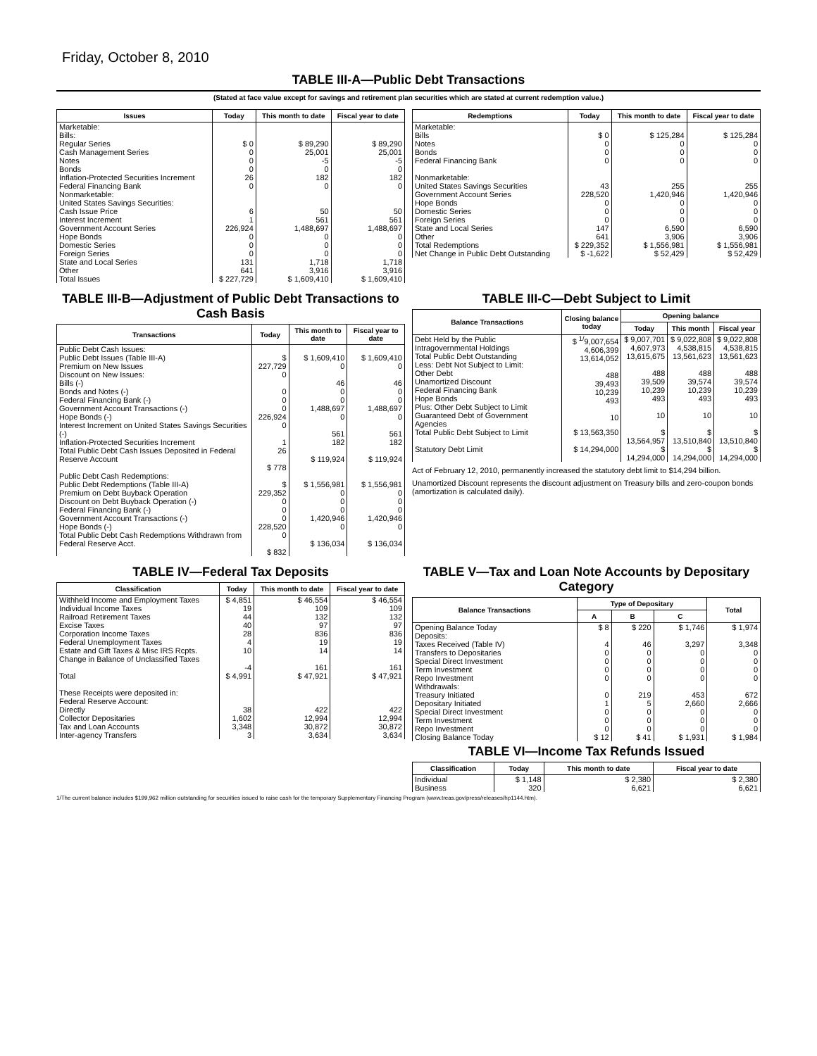Friday, October 8, 2010
TABLE III-A—Public Debt Transactions
(Stated at face value except for savings and retirement plan securities which are stated at current redemption value.)
| Issues | Today | This month to date | Fiscal year to date |
| --- | --- | --- | --- |
| Marketable: Bills: Regular Series Cash Management Series Notes Bonds Inflation-Protected Securities Increment Federal Financing Bank Nonmarketable: United States Savings Securities: Cash Issue Price Interest Increment Government Account Series Hope Bonds Domestic Series Foreign Series State and Local Series Other | $ 0 0 0 0 26 0 6 1 226,924 0 0 0 131 641 | $ 89,290 25,001 -5 0 182 0 50 561 1,488,697 0 0 0 1,718 3,916 | $ 89,290 25,001 -5 0 182 0 50 561 1,488,697 0 0 0 1,718 3,916 |
| Total Issues | $ 227,729 | $ 1,609,410 | $ 1,609,410 |
| Redemptions | Today | This month to date | Fiscal year to date |
| --- | --- | --- | --- |
| Marketable: Bills Notes Bonds Federal Financing Bank Nonmarketable: United States Savings Securities Government Account Series Hope Bonds Domestic Series Foreign Series State and Local Series Other | $ 0 0 0 0 43 228,520 0 0 0 147 641 | $ 125,284 0 0 0 255 1,420,946 0 0 0 6,590 3,906 | $ 125,284 0 0 0 255 1,420,946 0 0 0 6,590 3,906 |
| Total Redemptions | $ 229,352 | $ 1,556,981 | $ 1,556,981 |
| Net Change in Public Debt Outstanding | $ -1,622 | $ 52,429 | $ 52,429 |
TABLE III-B—Adjustment of Public Debt Transactions to Cash Basis
| Transactions | Today | This month to date | Fiscal year to date |
| --- | --- | --- | --- |
| Public Debt Cash Issues: Public Debt Issues (Table III-A) Premium on New Issues Discount on New Issues: Bills (-) Bonds and Notes (-) Federal Financing Bank (-) Government Account Transactions (-) Hope Bonds (-) Interest Increment on United States Savings Securities (-) Inflation-Protected Securities Increment Total Public Debt Cash Issues Deposited in Federal Reserve Account | $ 227,729 0 0 0 0 226,924 0 1 26 $ 778 | $ 1,609,410 0 46 0 0 1,488,697 0 561 182 $ 119,924 | $ 1,609,410 0 46 0 0 1,488,697 0 561 182 $ 119,924 |
| Public Debt Cash Redemptions: Public Debt Redemptions (Table III-A) Premium on Debt Buyback Operation Discount on Debt Buyback Operation (-) Federal Financing Bank (-) Government Account Transactions (-) Hope Bonds (-) Total Public Debt Cash Redemptions Withdrawn from Federal Reserve Acct. | $ 229,352 0 0 0 228,520 0 $ 832 | $ 1,556,981 0 0 0 1,420,946 0 $ 136,034 | $ 1,556,981 0 0 0 1,420,946 0 $ 136,034 |
TABLE III-C—Debt Subject to Limit
| Balance Transactions | Closing balance today | Opening balance | | |
| --- | --- | --- | --- | --- |
| | | Today | This month | Fiscal year |
| Debt Held by the Public Intragovernmental Holdings Total Public Debt Outstanding Less: Debt Not Subject to Limit: Other Debt Unamortized Discount Federal Financing Bank Hope Bonds Plus: Other Debt Subject to Limit Guaranteed Debt of Government Agencies | $ <sup>1/</sup>9,007,654 4,606,399 13,614,052 488 39,493 10,239 493 10 | $ 9,007,701 4,607,973 13,615,675 488 39,509 10,239 493 10 | $ 9,022,808 4,538,815 13,561,623 488 39,574 10,239 493 10 | $ 9,022,808 4,538,815 13,561,623 488 39,574 10,239 493 10 |
| Total Public Debt Subject to Limit | $ 13,563,350 | $ 13,564,957 | $ 13,510,840 | $ 13,510,840 |
| Statutory Debt Limit | $ 14,294,000 | $ 14,294,000 | $ 14,294,000 | $ 14,294,000 |
Act of February 12, 2010, permanently increased the statutory debt limit to $14,294 billion.
Unamortized Discount represents the discount adjustment on Treasury bills and zero-coupon bonds (amortization is calculated daily).
TABLE IV—Federal Tax Deposits
| Classification | Today | This month to date | Fiscal year to date |
| --- | --- | --- | --- |
| Withheld Income and Employment Taxes Individual Income Taxes Railroad Retirement Taxes Excise Taxes Corporation Income Taxes Federal Unemployment Taxes Estate and Gift Taxes & Misc IRS Rcpts. Change in Balance of Unclassified Taxes | $ 4,851 19 44 40 28 4 10 -4 | $ 46,554 109 132 97 836 19 14 161 | $ 46,554 109 132 97 836 19 14 161 |
| Total | $ 4,991 | $ 47,921 | $ 47,921 |
| These Receipts were deposited in: Federal Reserve Account: Directly Collector Depositaries Tax and Loan Accounts Inter-agency Transfers | 38 1,602 3,348 3 | 422 12,994 30,872 3,634 | 422 12,994 30,872 3,634 |
TABLE V—Tax and Loan Note Accounts by Depositary Category
| Balance Transactions | Type of Depositary | | | Total |
| --- | --- | --- | --- | --- |
| | A | B | C | |
| Opening Balance Today Deposits: Taxes Received (Table IV) Transfers to Depositaries Special Direct Investment Term Investment Repo Investment Withdrawals: Treasury Initiated Depositary Initiated Special Direct Investment Term Investment Repo Investment | $ 8 4 0 0 0 0 0 1 0 0 0 | $ 220 46 0 0 0 0 219 5 0 0 0 | $ 1,746 3,297 0 0 0 0 453 2,660 0 0 0 | $ 1,974 3,348 0 0 0 0 672 2,666 0 0 0 |
| Closing Balance Today | $ 12 | $ 41 | $ 1,931 | $ 1,984 |
TABLE VI—Income Tax Refunds Issued
| Classification | Today | This month to date | Fiscal year to date |
| --- | --- | --- | --- |
| Individual Business | $ 1,148 320 | $ 2,380 6,621 | $ 2,380 6,621 |
1/The current balance includes $199,962 million outstanding for securities issued to raise cash for the temporary Supplementary Financing Program (www.treas.gov/press/releases/hp1144.htm).